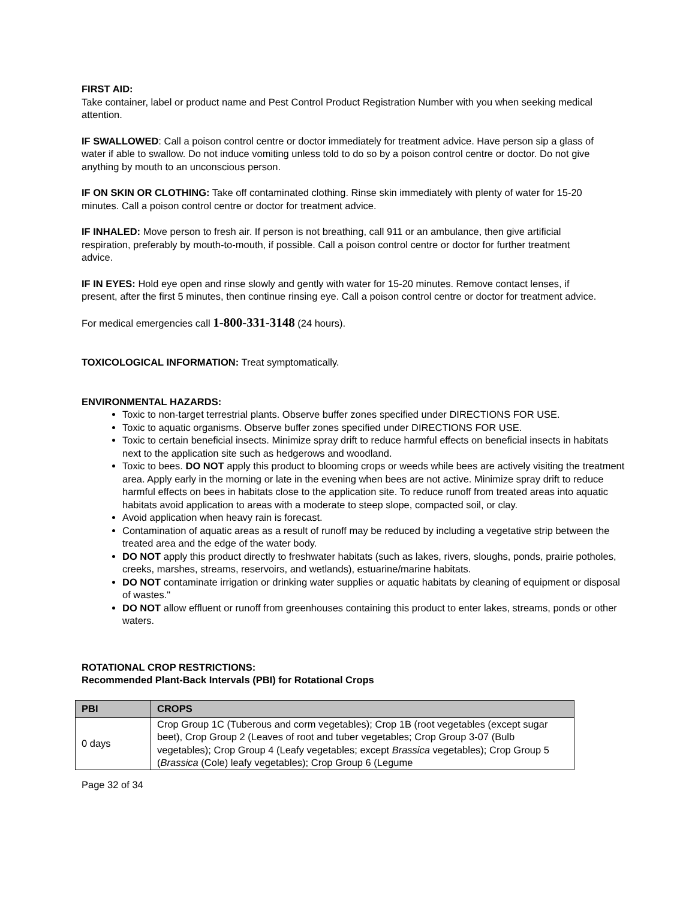FIRST AID:
Take container, label or product name and Pest Control Product Registration Number with you when seeking medical attention.
IF SWALLOWED: Call a poison control centre or doctor immediately for treatment advice. Have person sip a glass of water if able to swallow. Do not induce vomiting unless told to do so by a poison control centre or doctor. Do not give anything by mouth to an unconscious person.
IF ON SKIN OR CLOTHING: Take off contaminated clothing. Rinse skin immediately with plenty of water for 15-20 minutes. Call a poison control centre or doctor for treatment advice.
IF INHALED: Move person to fresh air. If person is not breathing, call 911 or an ambulance, then give artificial respiration, preferably by mouth-to-mouth, if possible. Call a poison control centre or doctor for further treatment advice.
IF IN EYES: Hold eye open and rinse slowly and gently with water for 15-20 minutes. Remove contact lenses, if present, after the first 5 minutes, then continue rinsing eye. Call a poison control centre or doctor for treatment advice.
For medical emergencies call 1-800-331-3148 (24 hours).
TOXICOLOGICAL INFORMATION: Treat symptomatically.
ENVIRONMENTAL HAZARDS:
Toxic to non-target terrestrial plants. Observe buffer zones specified under DIRECTIONS FOR USE.
Toxic to aquatic organisms. Observe buffer zones specified under DIRECTIONS FOR USE.
Toxic to certain beneficial insects. Minimize spray drift to reduce harmful effects on beneficial insects in habitats next to the application site such as hedgerows and woodland.
Toxic to bees. DO NOT apply this product to blooming crops or weeds while bees are actively visiting the treatment area. Apply early in the morning or late in the evening when bees are not active. Minimize spray drift to reduce harmful effects on bees in habitats close to the application site. To reduce runoff from treated areas into aquatic habitats avoid application to areas with a moderate to steep slope, compacted soil, or clay.
Avoid application when heavy rain is forecast.
Contamination of aquatic areas as a result of runoff may be reduced by including a vegetative strip between the treated area and the edge of the water body.
DO NOT apply this product directly to freshwater habitats (such as lakes, rivers, sloughs, ponds, prairie potholes, creeks, marshes, streams, reservoirs, and wetlands), estuarine/marine habitats.
DO NOT contaminate irrigation or drinking water supplies or aquatic habitats by cleaning of equipment or disposal of wastes."
DO NOT allow effluent or runoff from greenhouses containing this product to enter lakes, streams, ponds or other waters.
ROTATIONAL CROP RESTRICTIONS:
Recommended Plant-Back Intervals (PBI) for Rotational Crops
| PBI | CROPS |
| --- | --- |
| 0 days | Crop Group 1C (Tuberous and corm vegetables); Crop 1B (root vegetables (except sugar beet), Crop Group 2 (Leaves of root and tuber vegetables; Crop Group 3-07 (Bulb vegetables); Crop Group 4 (Leafy vegetables; except Brassica vegetables); Crop Group 5 ( Brassica (Cole) leafy vegetables); Crop Group 6 (Legume |
Page 32 of 34